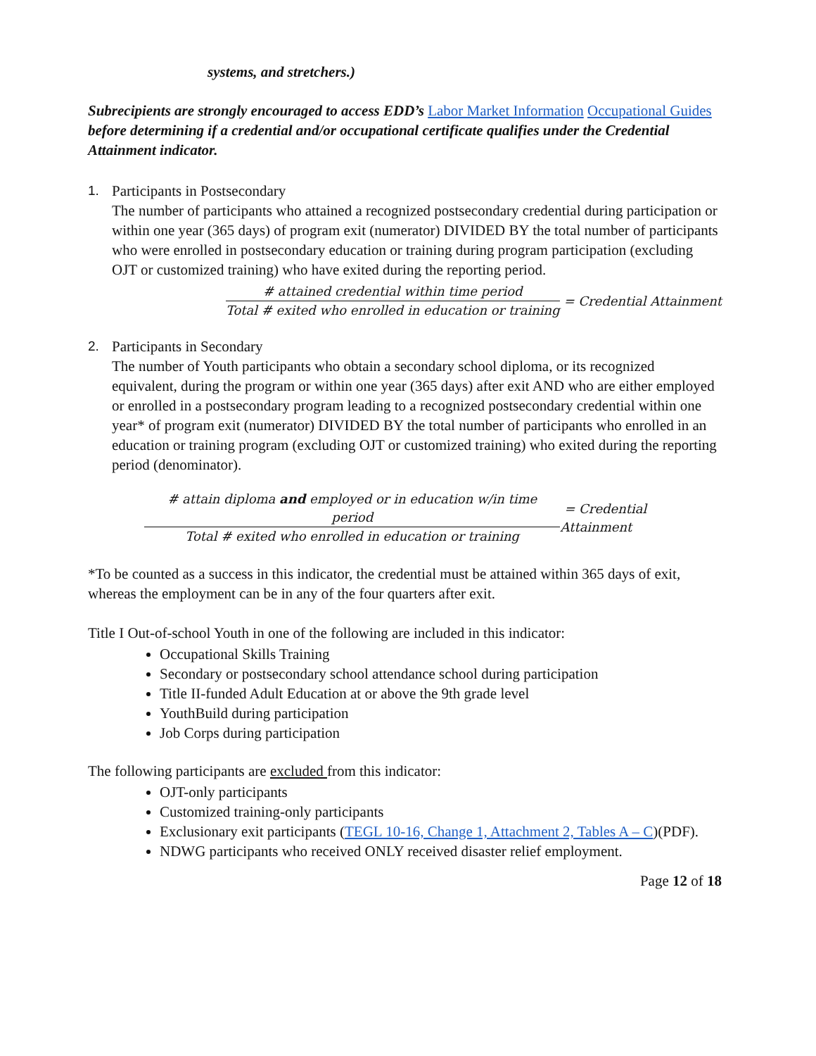systems, and stretchers.)
Subrecipients are strongly encouraged to access EDD’s Labor Market Information Occupational Guides before determining if a credential and/or occupational certificate qualifies under the Credential Attainment indicator.
1. Participants in Postsecondary
The number of participants who attained a recognized postsecondary credential during participation or within one year (365 days) of program exit (numerator) DIVIDED BY the total number of participants who were enrolled in postsecondary education or training during program participation (excluding OJT or customized training) who have exited during the reporting period.
# attained credential within time period
Total # exited who enrolled in education or training
= Credential Attainment
2. Participants in Secondary
The number of Youth participants who obtain a secondary school diploma, or its recognized equivalent, during the program or within one year (365 days) after exit AND who are either employed or enrolled in a postsecondary program leading to a recognized postsecondary credential within one year* of program exit (numerator) DIVIDED BY the total number of participants who enrolled in an education or training program (excluding OJT or customized training) who exited during the reporting period (denominator).
# attain diploma and employed or in education w/in time period
Total # exited who enrolled in education or training
= Credential Attainment
*To be counted as a success in this indicator, the credential must be attained within 365 days of exit, whereas the employment can be in any of the four quarters after exit.
Title I Out-of-school Youth in one of the following are included in this indicator:
Occupational Skills Training
Secondary or postsecondary school attendance school during participation
Title II-funded Adult Education at or above the 9th grade level
YouthBuild during participation
Job Corps during participation
The following participants are excluded from this indicator:
OJT-only participants
Customized training-only participants
Exclusionary exit participants (TEGL 10-16, Change 1, Attachment 2, Tables A – C)(PDF).
NDWG participants who received ONLY received disaster relief employment.
Page 12 of 18